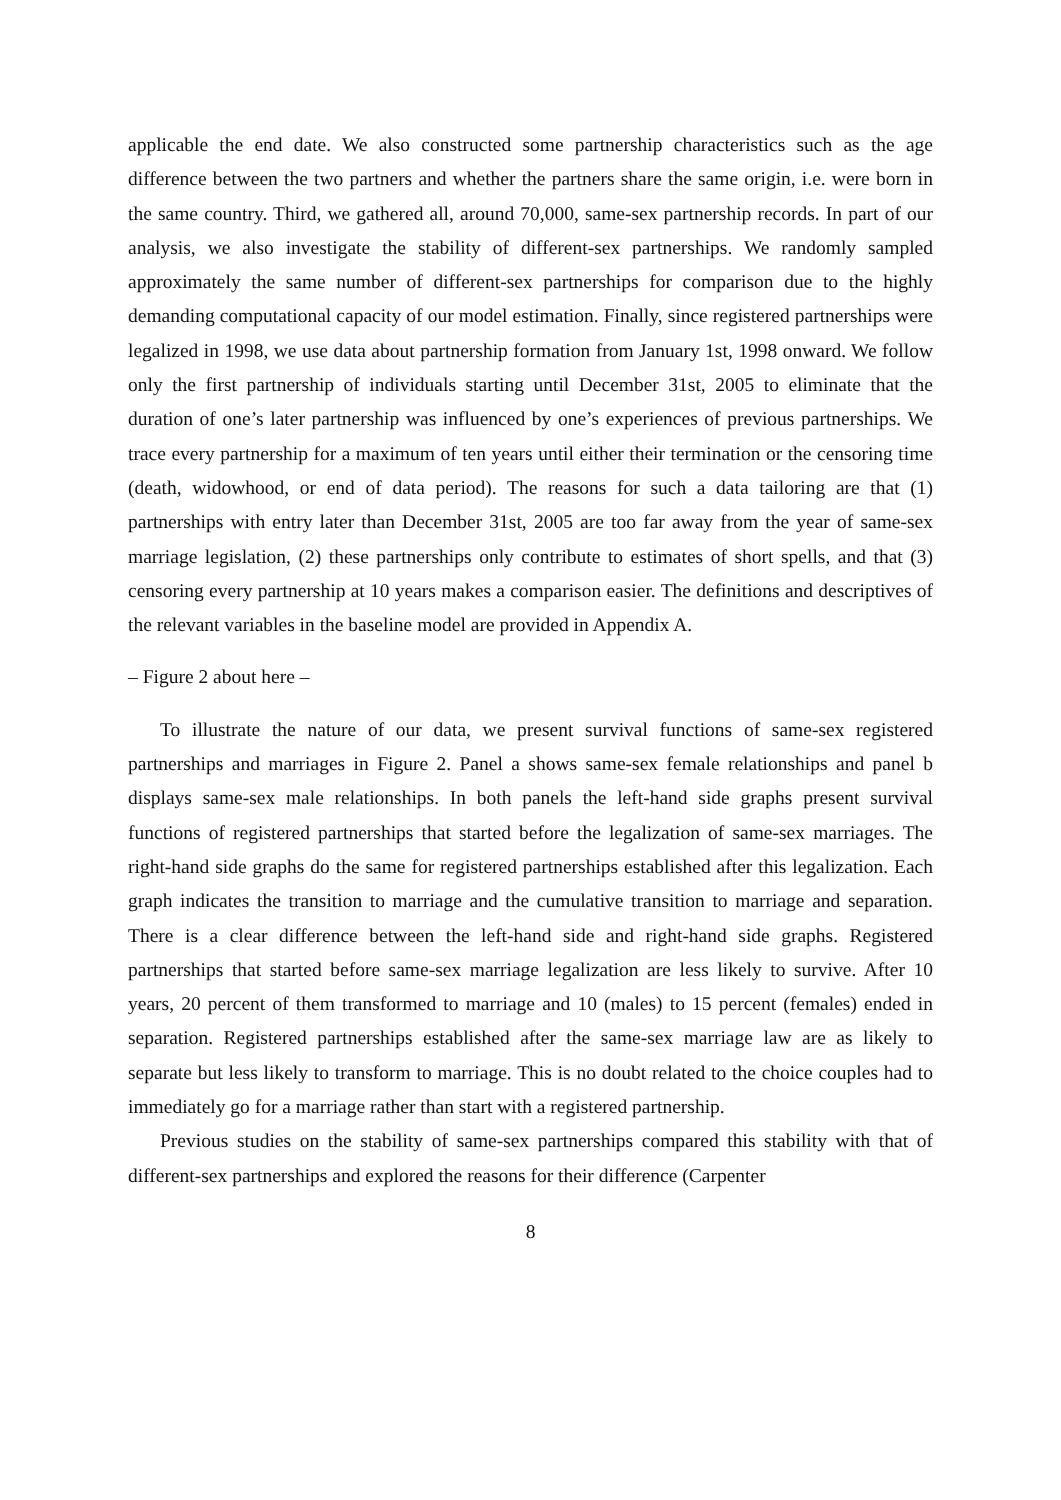applicable the end date. We also constructed some partnership characteristics such as the age difference between the two partners and whether the partners share the same origin, i.e. were born in the same country. Third, we gathered all, around 70,000, same-sex partnership records. In part of our analysis, we also investigate the stability of different-sex partnerships. We randomly sampled approximately the same number of different-sex partnerships for comparison due to the highly demanding computational capacity of our model estimation. Finally, since registered partnerships were legalized in 1998, we use data about partnership formation from January 1st, 1998 onward. We follow only the first partnership of individuals starting until December 31st, 2005 to eliminate that the duration of one’s later partnership was influenced by one’s experiences of previous partnerships. We trace every partnership for a maximum of ten years until either their termination or the censoring time (death, widowhood, or end of data period). The reasons for such a data tailoring are that (1) partnerships with entry later than December 31st, 2005 are too far away from the year of same-sex marriage legislation, (2) these partnerships only contribute to estimates of short spells, and that (3) censoring every partnership at 10 years makes a comparison easier. The definitions and descriptives of the relevant variables in the baseline model are provided in Appendix A.
– Figure 2 about here –
To illustrate the nature of our data, we present survival functions of same-sex registered partnerships and marriages in Figure 2. Panel a shows same-sex female relationships and panel b displays same-sex male relationships. In both panels the left-hand side graphs present survival functions of registered partnerships that started before the legalization of same-sex marriages. The right-hand side graphs do the same for registered partnerships established after this legalization. Each graph indicates the transition to marriage and the cumulative transition to marriage and separation. There is a clear difference between the left-hand side and right-hand side graphs. Registered partnerships that started before same-sex marriage legalization are less likely to survive. After 10 years, 20 percent of them transformed to marriage and 10 (males) to 15 percent (females) ended in separation. Registered partnerships established after the same-sex marriage law are as likely to separate but less likely to transform to marriage. This is no doubt related to the choice couples had to immediately go for a marriage rather than start with a registered partnership.
Previous studies on the stability of same-sex partnerships compared this stability with that of different-sex partnerships and explored the reasons for their difference (Carpenter
8